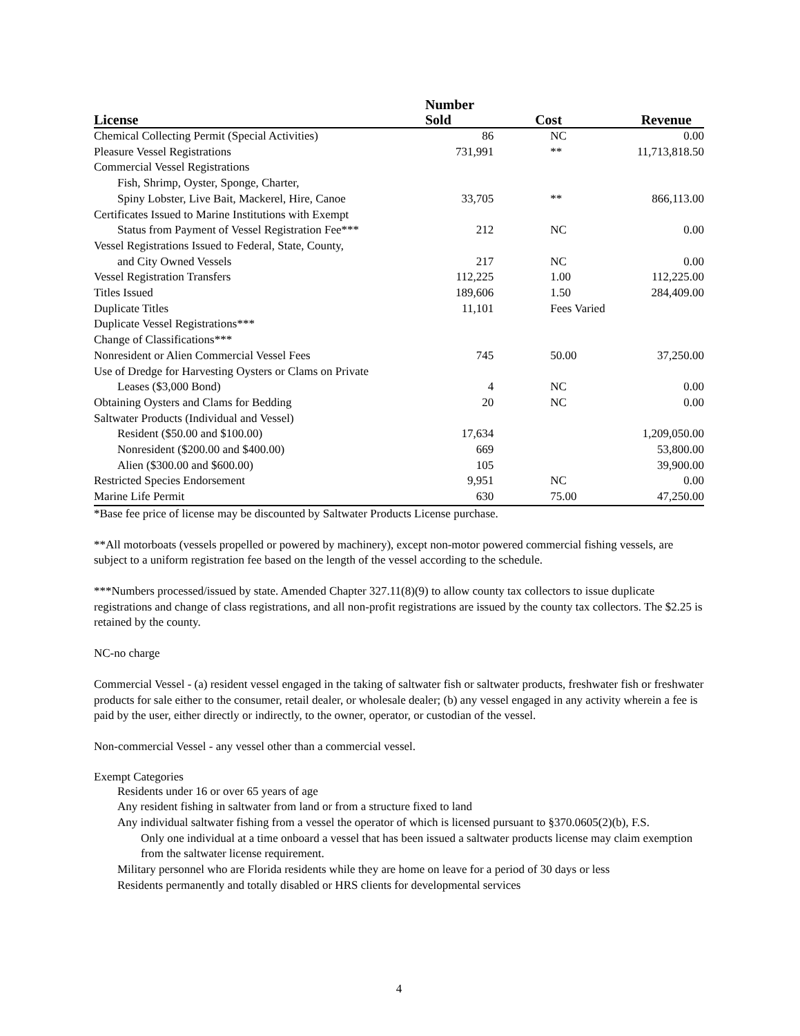| License | Number Sold | Cost | Revenue |
| --- | --- | --- | --- |
| Chemical Collecting Permit (Special Activities) | 86 | NC | 0.00 |
| Pleasure Vessel Registrations | 731,991 | ** | 11,713,818.50 |
| Commercial Vessel Registrations | | | |
| Fish, Shrimp, Oyster, Sponge, Charter, | | | |
| Spiny Lobster, Live Bait, Mackerel, Hire, Canoe | 33,705 | ** | 866,113.00 |
| Certificates Issued to Marine Institutions with Exempt | | | |
| Status from Payment of Vessel Registration Fee*** | 212 | NC | 0.00 |
| Vessel Registrations Issued to Federal, State, County, | | | |
| and City Owned Vessels | 217 | NC | 0.00 |
| Vessel Registration Transfers | 112,225 | 1.00 | 112,225.00 |
| Titles Issued | 189,606 | 1.50 | 284,409.00 |
| Duplicate Titles | 11,101 | Fees Varied | |
| Duplicate Vessel Registrations*** | | | |
| Change of Classifications*** | | | |
| Nonresident or Alien Commercial Vessel Fees | 745 | 50.00 | 37,250.00 |
| Use of Dredge for Harvesting Oysters or Clams on Private | | | |
| Leases ($3,000 Bond) | 4 | NC | 0.00 |
| Obtaining Oysters and Clams for Bedding | 20 | NC | 0.00 |
| Saltwater Products (Individual and Vessel) | | | |
| Resident ($50.00 and $100.00) | 17,634 | | 1,209,050.00 |
| Nonresident ($200.00 and $400.00) | 669 | | 53,800.00 |
| Alien ($300.00 and $600.00) | 105 | | 39,900.00 |
| Restricted Species Endorsement | 9,951 | NC | 0.00 |
| Marine Life Permit | 630 | 75.00 | 47,250.00 |
*Base fee price of license may be discounted by Saltwater Products License purchase.
**All motorboats (vessels propelled or powered by machinery), except non-motor powered commercial fishing vessels, are subject to a uniform registration fee based on the length of the vessel according to the schedule.
***Numbers processed/issued by state. Amended Chapter 327.11(8)(9) to allow county tax collectors to issue duplicate registrations and change of class registrations, and all non-profit registrations are issued by the county tax collectors. The $2.25 is retained by the county.
NC-no charge
Commercial Vessel - (a) resident vessel engaged in the taking of saltwater fish or saltwater products, freshwater fish or freshwater products for sale either to the consumer, retail dealer, or wholesale dealer; (b) any vessel engaged in any activity wherein a fee is paid by the user, either directly or indirectly, to the owner, operator, or custodian of the vessel.
Non-commercial Vessel - any vessel other than a commercial vessel.
Exempt Categories
Residents under 16 or over 65 years of age
Any resident fishing in saltwater from land or from a structure fixed to land
Any individual saltwater fishing from a vessel the operator of which is licensed pursuant to §370.0605(2)(b), F.S.
Only one individual at a time onboard a vessel that has been issued a saltwater products license may claim exemption from the saltwater license requirement.
Military personnel who are Florida residents while they are home on leave for a period of 30 days or less
Residents permanently and totally disabled or HRS clients for developmental services
4